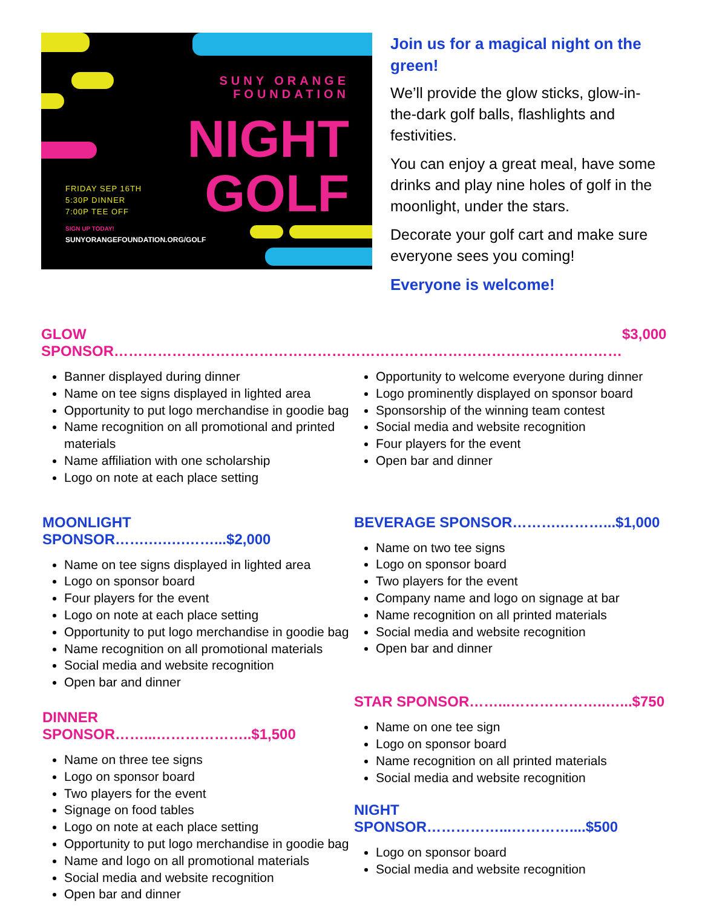SUNY ORANGE
FOUNDATION
NIGHT
GOLF
FRIDAY SEP 16TH
5:30P DINNER
7:00P TEE OFF
SIGN UP TODAY!
SUNYORANGEFOUNDATION.ORG/GOLF
Join us for a magical night on the green!
We’ll provide the glow sticks, glow-in-the-dark golf balls, flashlights and festivities.
You can enjoy a great meal, have some drinks and play nine holes of golf in the moonlight, under the stars.
Decorate your golf cart and make sure everyone sees you coming!
Everyone is welcome!
GLOW SPONSOR…………………………………………………………………………………………… $3,000
Banner displayed during dinner
Name on tee signs displayed in lighted area
Opportunity to put logo merchandise in goodie bag
Name recognition on all promotional and printed materials
Name affiliation with one scholarship
Logo on note at each place setting
Opportunity to welcome everyone during dinner
Logo prominently displayed on sponsor board
Sponsorship of the winning team contest
Social media and website recognition
Four players for the event
Open bar and dinner
MOONLIGHT SPONSOR…….….….……...$2,000
Name on tee signs displayed in lighted area
Logo on sponsor board
Four players for the event
Logo on note at each place setting
Opportunity to put logo merchandise in goodie bag
Name recognition on all promotional materials
Social media and website recognition
Open bar and dinner
DINNER SPONSOR……...………………..$1,500
Name on three tee signs
Logo on sponsor board
Two players for the event
Signage on food tables
Logo on note at each place setting
Opportunity to put logo merchandise in goodie bag
Name and logo on all promotional materials
Social media and website recognition
Open bar and dinner
BEVERAGE SPONSOR……….………...$1,000
Name on two tee signs
Logo on sponsor board
Two players for the event
Company name and logo on signage at bar
Name recognition on all printed materials
Social media and website recognition
Open bar and dinner
STAR SPONSOR……...………………..…...$750
Name on one tee sign
Logo on sponsor board
Name recognition on all printed materials
Social media and website recognition
NIGHT SPONSOR……………...…………....$500
Logo on sponsor board
Social media and website recognition